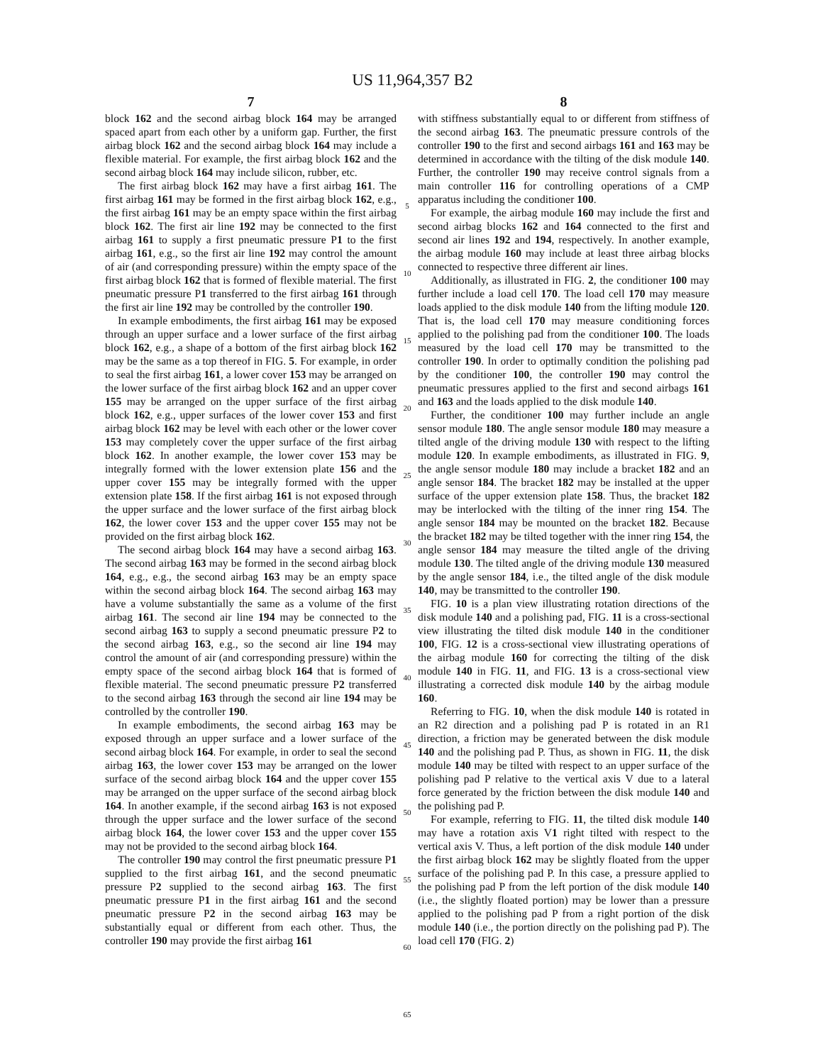US 11,964,357 B2
7
block 162 and the second airbag block 164 may be arranged spaced apart from each other by a uniform gap. Further, the first airbag block 162 and the second airbag block 164 may include a flexible material. For example, the first airbag block 162 and the second airbag block 164 may include silicon, rubber, etc.
The first airbag block 162 may have a first airbag 161. The first airbag 161 may be formed in the first airbag block 162, e.g., the first airbag 161 may be an empty space within the first airbag block 162. The first air line 192 may be connected to the first airbag 161 to supply a first pneumatic pressure P1 to the first airbag 161, e.g., so the first air line 192 may control the amount of air (and corresponding pressure) within the empty space of the first airbag block 162 that is formed of flexible material. The first pneumatic pressure P1 transferred to the first airbag 161 through the first air line 192 may be controlled by the controller 190.
In example embodiments, the first airbag 161 may be exposed through an upper surface and a lower surface of the first airbag block 162, e.g., a shape of a bottom of the first airbag block 162 may be the same as a top thereof in FIG. 5. For example, in order to seal the first airbag 161, a lower cover 153 may be arranged on the lower surface of the first airbag block 162 and an upper cover 155 may be arranged on the upper surface of the first airbag block 162, e.g., upper surfaces of the lower cover 153 and first airbag block 162 may be level with each other or the lower cover 153 may completely cover the upper surface of the first airbag block 162. In another example, the lower cover 153 may be integrally formed with the lower extension plate 156 and the upper cover 155 may be integrally formed with the upper extension plate 158. If the first airbag 161 is not exposed through the upper surface and the lower surface of the first airbag block 162, the lower cover 153 and the upper cover 155 may not be provided on the first airbag block 162.
The second airbag block 164 may have a second airbag 163. The second airbag 163 may be formed in the second airbag block 164, e.g., e.g., the second airbag 163 may be an empty space within the second airbag block 164. The second airbag 163 may have a volume substantially the same as a volume of the first airbag 161. The second air line 194 may be connected to the second airbag 163 to supply a second pneumatic pressure P2 to the second airbag 163, e.g., so the second air line 194 may control the amount of air (and corresponding pressure) within the empty space of the second airbag block 164 that is formed of flexible material. The second pneumatic pressure P2 transferred to the second airbag 163 through the second air line 194 may be controlled by the controller 190.
In example embodiments, the second airbag 163 may be exposed through an upper surface and a lower surface of the second airbag block 164. For example, in order to seal the second airbag 163, the lower cover 153 may be arranged on the lower surface of the second airbag block 164 and the upper cover 155 may be arranged on the upper surface of the second airbag block 164. In another example, if the second airbag 163 is not exposed through the upper surface and the lower surface of the second airbag block 164, the lower cover 153 and the upper cover 155 may not be provided to the second airbag block 164.
The controller 190 may control the first pneumatic pressure P1 supplied to the first airbag 161, and the second pneumatic pressure P2 supplied to the second airbag 163. The first pneumatic pressure P1 in the first airbag 161 and the second pneumatic pressure P2 in the second airbag 163 may be substantially equal or different from each other. Thus, the controller 190 may provide the first airbag 161
5
10
15
20
25
30
35
40
45
50
55
60
65
8
with stiffness substantially equal to or different from stiffness of the second airbag 163. The pneumatic pressure controls of the controller 190 to the first and second airbags 161 and 163 may be determined in accordance with the tilting of the disk module 140. Further, the controller 190 may receive control signals from a main controller 116 for controlling operations of a CMP apparatus including the conditioner 100.
For example, the airbag module 160 may include the first and second airbag blocks 162 and 164 connected to the first and second air lines 192 and 194, respectively. In another example, the airbag module 160 may include at least three airbag blocks connected to respective three different air lines.
Additionally, as illustrated in FIG. 2, the conditioner 100 may further include a load cell 170. The load cell 170 may measure loads applied to the disk module 140 from the lifting module 120. That is, the load cell 170 may measure conditioning forces applied to the polishing pad from the conditioner 100. The loads measured by the load cell 170 may be transmitted to the controller 190. In order to optimally condition the polishing pad by the conditioner 100, the controller 190 may control the pneumatic pressures applied to the first and second airbags 161 and 163 and the loads applied to the disk module 140.
Further, the conditioner 100 may further include an angle sensor module 180. The angle sensor module 180 may measure a tilted angle of the driving module 130 with respect to the lifting module 120. In example embodiments, as illustrated in FIG. 9, the angle sensor module 180 may include a bracket 182 and an angle sensor 184. The bracket 182 may be installed at the upper surface of the upper extension plate 158. Thus, the bracket 182 may be interlocked with the tilting of the inner ring 154. The angle sensor 184 may be mounted on the bracket 182. Because the bracket 182 may be tilted together with the inner ring 154, the angle sensor 184 may measure the tilted angle of the driving module 130. The tilted angle of the driving module 130 measured by the angle sensor 184, i.e., the tilted angle of the disk module 140, may be transmitted to the controller 190.
FIG. 10 is a plan view illustrating rotation directions of the disk module 140 and a polishing pad, FIG. 11 is a cross-sectional view illustrating the tilted disk module 140 in the conditioner 100, FIG. 12 is a cross-sectional view illustrating operations of the airbag module 160 for correcting the tilting of the disk module 140 in FIG. 11, and FIG. 13 is a cross-sectional view illustrating a corrected disk module 140 by the airbag module 160.
Referring to FIG. 10, when the disk module 140 is rotated in an R2 direction and a polishing pad P is rotated in an R1 direction, a friction may be generated between the disk module 140 and the polishing pad P. Thus, as shown in FIG. 11, the disk module 140 may be tilted with respect to an upper surface of the polishing pad P relative to the vertical axis V due to a lateral force generated by the friction between the disk module 140 and the polishing pad P.
For example, referring to FIG. 11, the tilted disk module 140 may have a rotation axis V1 right tilted with respect to the vertical axis V. Thus, a left portion of the disk module 140 under the first airbag block 162 may be slightly floated from the upper surface of the polishing pad P. In this case, a pressure applied to the polishing pad P from the left portion of the disk module 140 (i.e., the slightly floated portion) may be lower than a pressure applied to the polishing pad P from a right portion of the disk module 140 (i.e., the portion directly on the polishing pad P). The load cell 170 (FIG. 2)